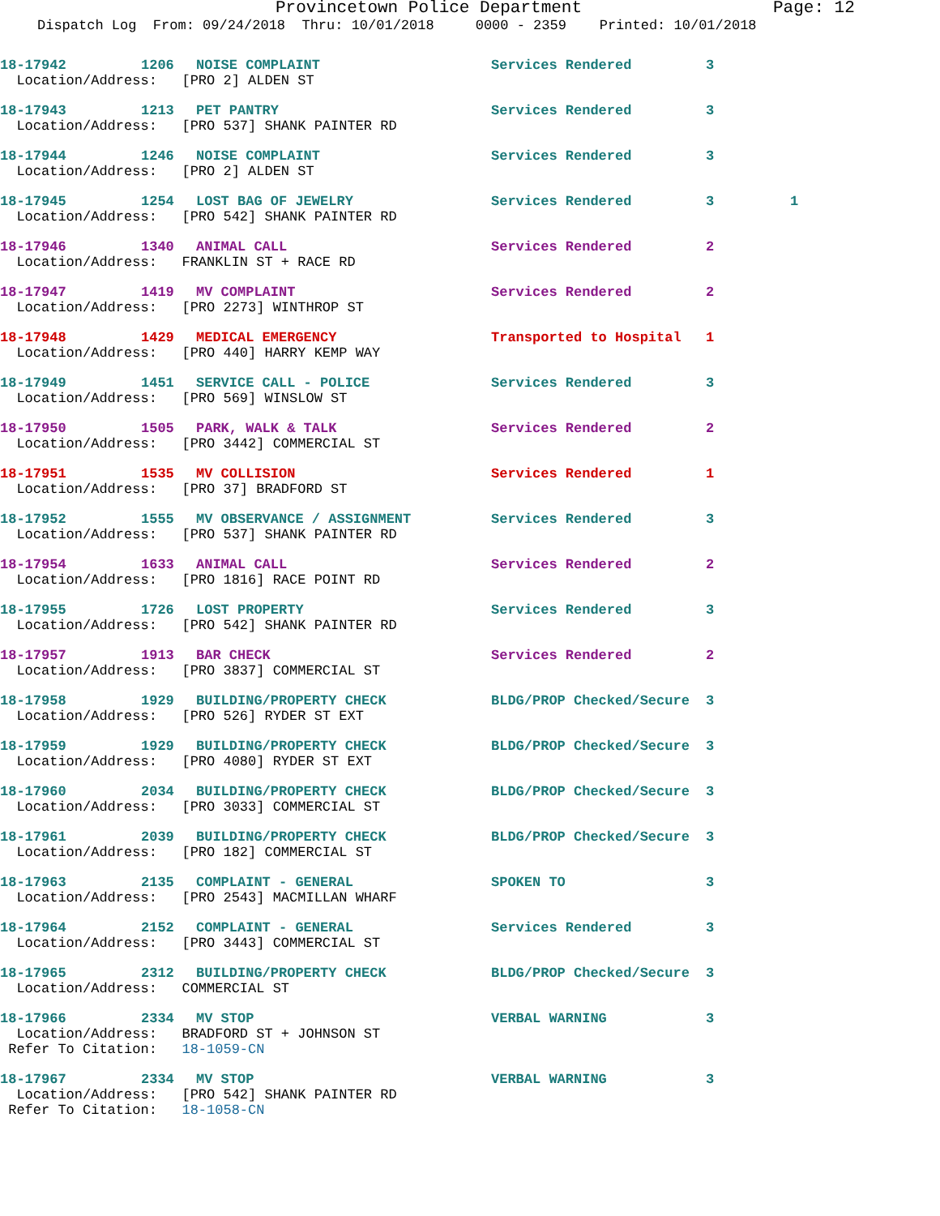Provincetown Police Department Page: 12
Dispatch Log From: 09/24/2018 Thru: 10/01/2018 0000 - 2359 Printed: 10/01/2018
18-17942 1206 NOISE COMPLAINT Services Rendered 3
Location/Address: [PRO 2] ALDEN ST
18-17943 1213 PET PANTRY Services Rendered 3
Location/Address: [PRO 537] SHANK PAINTER RD
18-17944 1246 NOISE COMPLAINT Services Rendered 3
Location/Address: [PRO 2] ALDEN ST
18-17945 1254 LOST BAG OF JEWELRY Services Rendered 3 1
Location/Address: [PRO 542] SHANK PAINTER RD
18-17946 1340 ANIMAL CALL Services Rendered 2
Location/Address: FRANKLIN ST + RACE RD
18-17947 1419 MV COMPLAINT Services Rendered 2
Location/Address: [PRO 2273] WINTHROP ST
18-17948 1429 MEDICAL EMERGENCY Transported to Hospital 1
Location/Address: [PRO 440] HARRY KEMP WAY
18-17949 1451 SERVICE CALL - POLICE Services Rendered 3
Location/Address: [PRO 569] WINSLOW ST
18-17950 1505 PARK, WALK & TALK Services Rendered 2
Location/Address: [PRO 3442] COMMERCIAL ST
18-17951 1535 MV COLLISION Services Rendered 1
Location/Address: [PRO 37] BRADFORD ST
18-17952 1555 MV OBSERVANCE / ASSIGNMENT Services Rendered 3
Location/Address: [PRO 537] SHANK PAINTER RD
18-17954 1633 ANIMAL CALL Services Rendered 2
Location/Address: [PRO 1816] RACE POINT RD
18-17955 1726 LOST PROPERTY Services Rendered 3
Location/Address: [PRO 542] SHANK PAINTER RD
18-17957 1913 BAR CHECK Services Rendered 2
Location/Address: [PRO 3837] COMMERCIAL ST
18-17958 1929 BUILDING/PROPERTY CHECK BLDG/PROP Checked/Secure 3
Location/Address: [PRO 526] RYDER ST EXT
18-17959 1929 BUILDING/PROPERTY CHECK BLDG/PROP Checked/Secure 3
Location/Address: [PRO 4080] RYDER ST EXT
18-17960 2034 BUILDING/PROPERTY CHECK BLDG/PROP Checked/Secure 3
Location/Address: [PRO 3033] COMMERCIAL ST
18-17961 2039 BUILDING/PROPERTY CHECK BLDG/PROP Checked/Secure 3
Location/Address: [PRO 182] COMMERCIAL ST
18-17963 2135 COMPLAINT - GENERAL SPOKEN TO 3
Location/Address: [PRO 2543] MACMILLAN WHARF
18-17964 2152 COMPLAINT - GENERAL Services Rendered 3
Location/Address: [PRO 3443] COMMERCIAL ST
18-17965 2312 BUILDING/PROPERTY CHECK BLDG/PROP Checked/Secure 3
Location/Address: COMMERCIAL ST
18-17966 2334 MV STOP VERBAL WARNING 3
Location/Address: BRADFORD ST + JOHNSON ST Refer To Citation: 18-1059-CN
18-17967 2334 MV STOP VERBAL WARNING 3
Location/Address: [PRO 542] SHANK PAINTER RD Refer To Citation: 18-1058-CN